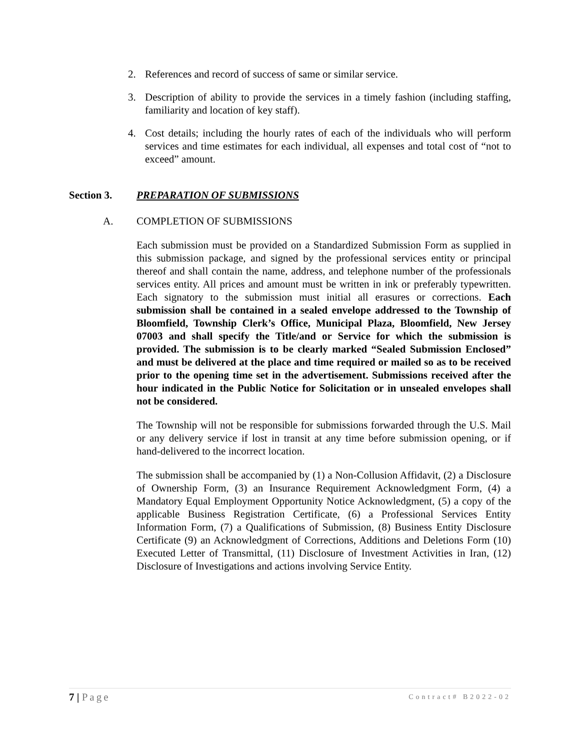2. References and record of success of same or similar service.
3. Description of ability to provide the services in a timely fashion (including staffing, familiarity and location of key staff).
4. Cost details; including the hourly rates of each of the individuals who will perform services and time estimates for each individual, all expenses and total cost of “not to exceed” amount.
Section 3. PREPARATION OF SUBMISSIONS
A. COMPLETION OF SUBMISSIONS
Each submission must be provided on a Standardized Submission Form as supplied in this submission package, and signed by the professional services entity or principal thereof and shall contain the name, address, and telephone number of the professionals services entity. All prices and amount must be written in ink or preferably typewritten. Each signatory to the submission must initial all erasures or corrections. Each submission shall be contained in a sealed envelope addressed to the Township of Bloomfield, Township Clerk’s Office, Municipal Plaza, Bloomfield, New Jersey 07003 and shall specify the Title/and or Service for which the submission is provided. The submission is to be clearly marked “Sealed Submission Enclosed” and must be delivered at the place and time required or mailed so as to be received prior to the opening time set in the advertisement. Submissions received after the hour indicated in the Public Notice for Solicitation or in unsealed envelopes shall not be considered.
The Township will not be responsible for submissions forwarded through the U.S. Mail or any delivery service if lost in transit at any time before submission opening, or if hand-delivered to the incorrect location.
The submission shall be accompanied by (1) a Non-Collusion Affidavit, (2) a Disclosure of Ownership Form, (3) an Insurance Requirement Acknowledgment Form, (4) a Mandatory Equal Employment Opportunity Notice Acknowledgment, (5) a copy of the applicable Business Registration Certificate, (6) a Professional Services Entity Information Form, (7) a Qualifications of Submission, (8) Business Entity Disclosure Certificate (9) an Acknowledgment of Corrections, Additions and Deletions Form (10) Executed Letter of Transmittal, (11) Disclosure of Investment Activities in Iran, (12) Disclosure of Investigations and actions involving Service Entity.
7 | Page Contract# B2022-02